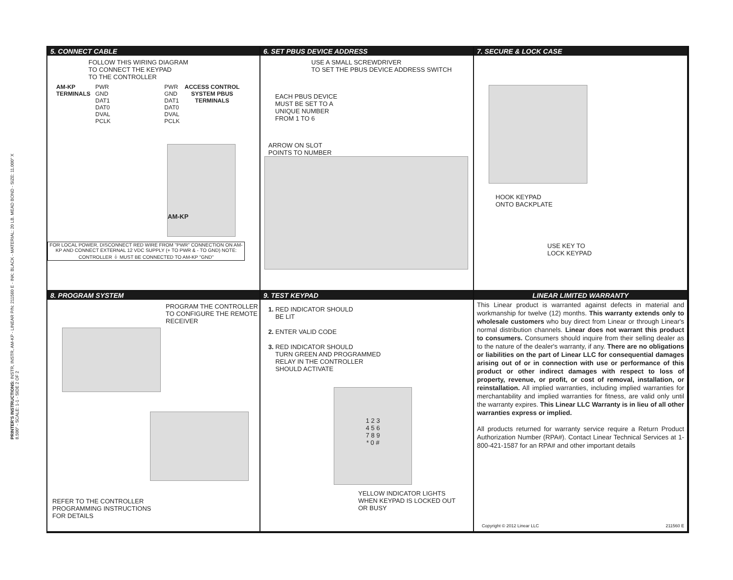PRINTER'S INSTRUCTIONS: INSTR, INSTR, AM-KP - LINEAR P/N: 211560 E - INK: BLACK - MATERIAL: 20 LB. MEAD BOND - SIZE: 11.000" X 8.500" - SCALE: 1-1 - SIDE 2 OF 2
5. CONNECT CABLE
FOLLOW THIS WIRING DIAGRAM
TO CONNECT THE KEYPAD
TO THE CONTROLLER
AM-KP
TERMINALS
PWR
GND
DAT1
DAT0
DVAL
PCLK
PWR
GND
DAT1
DAT0
DVAL
PCLK
ACCESS CONTROL
SYSTEM PBUS
TERMINALS
AM-KP
FOR LOCAL POWER, DISCONNECT RED WIRE FROM "PWR" CONNECTION ON AM-KP AND CONNECT EXTERNAL 12 VDC SUPPLY (+ TO PWR & - TO GND) NOTE: CONTROLLER ⏚ MUST BE CONNECTED TO AM-KP "GND"
6. SET PBUS DEVICE ADDRESS
USE A SMALL SCREWDRIVER
TO SET THE PBUS DEVICE ADDRESS SWITCH
EACH PBUS DEVICE
MUST BE SET TO A
UNIQUE NUMBER
FROM 1 TO 6
ARROW ON SLOT
POINTS TO NUMBER
7. SECURE & LOCK CASE
HOOK KEYPAD
ONTO BACKPLATE
USE KEY TO
LOCK KEYPAD
8. PROGRAM SYSTEM
PROGRAM THE CONTROLLER
TO CONFIGURE THE REMOTE
RECEIVER
REFER TO THE CONTROLLER
PROGRAMMING INSTRUCTIONS
FOR DETAILS
9. TEST KEYPAD
1. RED INDICATOR SHOULD
BE LIT
2. ENTER VALID CODE
3. RED INDICATOR SHOULD
TURN GREEN AND PROGRAMMED
RELAY IN THE CONTROLLER
SHOULD ACTIVATE
1 2 3
4 5 6
7 8 9
* 0 #
YELLOW INDICATOR LIGHTS
WHEN KEYPAD IS LOCKED OUT
OR BUSY
LINEAR LIMITED WARRANTY
This Linear product is warranted against defects in material and workmanship for twelve (12) months. This warranty extends only to wholesale customers who buy direct from Linear or through Linear's normal distribution channels. Linear does not warrant this product to consumers. Consumers should inquire from their selling dealer as to the nature of the dealer's warranty, if any. There are no obligations or liabilities on the part of Linear LLC for consequential damages arising out of or in connection with use or performance of this product or other indirect damages with respect to loss of property, revenue, or profit, or cost of removal, installation, or reinstallation. All implied warranties, including implied warranties for merchantability and implied warranties for fitness, are valid only until the warranty expires. This Linear LLC Warranty is in lieu of all other warranties express or implied.
All products returned for warranty service require a Return Product Authorization Number (RPA#). Contact Linear Technical Services at 1-800-421-1587 for an RPA# and other important details
Copyright © 2012 Linear LLC 211560 E